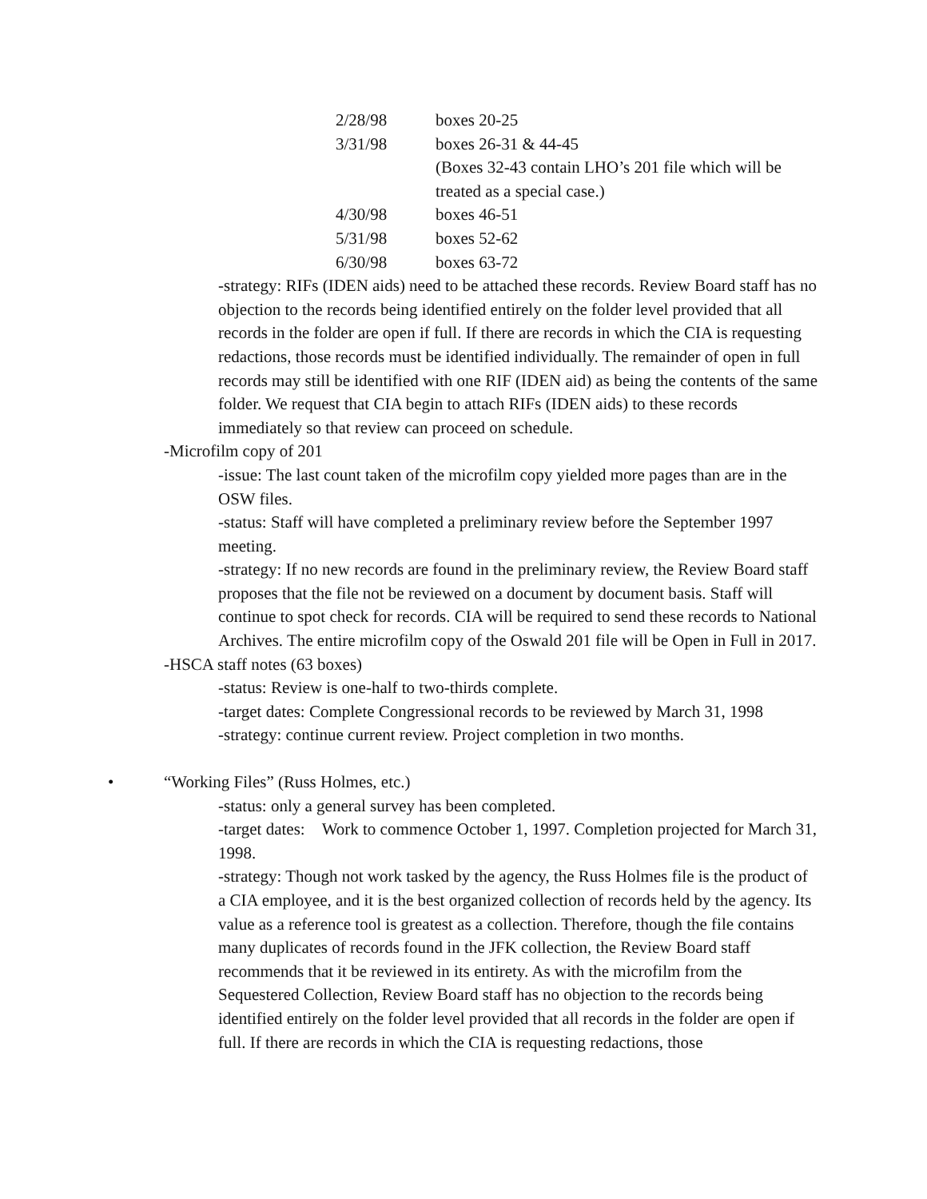2/28/98 boxes 20-25
3/31/98 boxes 26-31 & 44-45
(Boxes 32-43 contain LHO’s 201 file which will be treated as a special case.)
4/30/98 boxes 46-51
5/31/98 boxes 52-62
6/30/98 boxes 63-72
-strategy: RIFs (IDEN aids) need to be attached these records. Review Board staff has no objection to the records being identified entirely on the folder level provided that all records in the folder are open if full. If there are records in which the CIA is requesting redactions, those records must be identified individually. The remainder of open in full records may still be identified with one RIF (IDEN aid) as being the contents of the same folder. We request that CIA begin to attach RIFs (IDEN aids) to these records immediately so that review can proceed on schedule.
-Microfilm copy of 201
-issue: The last count taken of the microfilm copy yielded more pages than are in the OSW files.
-status: Staff will have completed a preliminary review before the September 1997 meeting.
-strategy: If no new records are found in the preliminary review, the Review Board staff proposes that the file not be reviewed on a document by document basis. Staff will continue to spot check for records. CIA will be required to send these records to National Archives. The entire microfilm copy of the Oswald 201 file will be Open in Full in 2017.
-HSCA staff notes (63 boxes)
-status: Review is one-half to two-thirds complete.
-target dates: Complete Congressional records to be reviewed by March 31, 1998
-strategy: continue current review. Project completion in two months.
• “Working Files” (Russ Holmes, etc.)
-status: only a general survey has been completed.
-target dates: Work to commence October 1, 1997. Completion projected for March 31, 1998.
-strategy: Though not work tasked by the agency, the Russ Holmes file is the product of a CIA employee, and it is the best organized collection of records held by the agency. Its value as a reference tool is greatest as a collection. Therefore, though the file contains many duplicates of records found in the JFK collection, the Review Board staff recommends that it be reviewed in its entirety. As with the microfilm from the Sequestered Collection, Review Board staff has no objection to the records being identified entirely on the folder level provided that all records in the folder are open if full. If there are records in which the CIA is requesting redactions, those